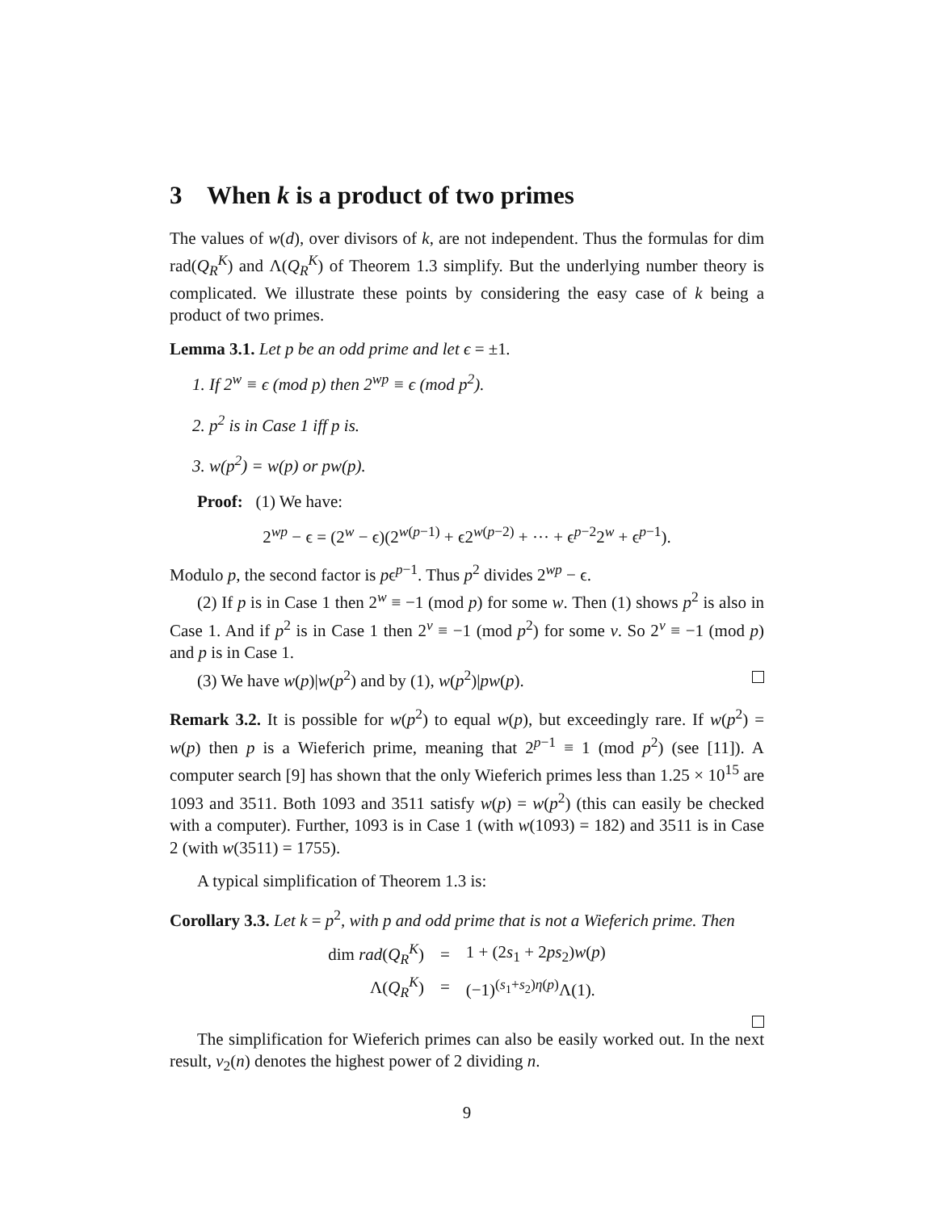3 When k is a product of two primes
The values of w(d), over divisors of k, are not independent. Thus the formulas for dim rad(Q<sub>R</sub><sup>K</sup>) and Λ(Q<sub>R</sub><sup>K</sup>) of Theorem 1.3 simplify. But the underlying number theory is complicated. We illustrate these points by considering the easy case of k being a product of two primes.
Lemma 3.1. Let p be an odd prime and let ϵ = ±1.
1. If 2<sup>w</sup> ≡ ϵ (mod p) then 2<sup>wp</sup> ≡ ϵ (mod p<sup>2</sup>).
2. p<sup>2</sup> is in Case 1 iff p is.
3. w(p<sup>2</sup>) = w(p) or pw(p).
Proof: (1) We have:
2<sup>wp</sup> − ϵ = (2<sup>w</sup> − ϵ)(2<sup>w(p−1)</sup> + ϵ2<sup>w(p−2)</sup> + ··· + ϵ<sup>p−2</sup>2<sup>w</sup> + ϵ<sup>p−1</sup>).
Modulo p, the second factor is pϵ<sup>p−1</sup>. Thus p<sup>2</sup> divides 2<sup>wp</sup> − ϵ.
(2) If p is in Case 1 then 2<sup>w</sup> ≡ −1 (mod p) for some w. Then (1) shows p<sup>2</sup> is also in Case 1. And if p<sup>2</sup> is in Case 1 then 2<sup>v</sup> ≡ −1 (mod p<sup>2</sup>) for some v. So 2<sup>v</sup> ≡ −1 (mod p) and p is in Case 1.
(3) We have w(p)|w(p<sup>2</sup>) and by (1), w(p<sup>2</sup>)|pw(p).
Remark 3.2. It is possible for w(p<sup>2</sup>) to equal w(p), but exceedingly rare. If w(p<sup>2</sup>) = w(p) then p is a Wieferich prime, meaning that 2<sup>p−1</sup> ≡ 1 (mod p<sup>2</sup>) (see [11]). A computer search [9] has shown that the only Wieferich primes less than 1.25 × 10<sup>15</sup> are 1093 and 3511. Both 1093 and 3511 satisfy w(p) = w(p<sup>2</sup>) (this can easily be checked with a computer). Further, 1093 is in Case 1 (with w(1093) = 182) and 3511 is in Case 2 (with w(3511) = 1755).
A typical simplification of Theorem 1.3 is:
Corollary 3.3. Let k = p<sup>2</sup>, with p and odd prime that is not a Wieferich prime. Then
| dim rad ( Q<sub>R</sub><sup>K</sup>) | = | 1 + (2 s<sub>1</sub> + 2 ps<sub>2</sub>) w ( p ) |
| Λ( Q<sub>R</sub><sup>K</sup>) | = | (−1)<sup>(s<sub>1</sub>+s<sub>2</sub>)η(p)</sup>Λ(1). |
The simplification for Wieferich primes can also be easily worked out. In the next result, v<sub>2</sub>(n) denotes the highest power of 2 dividing n.
9